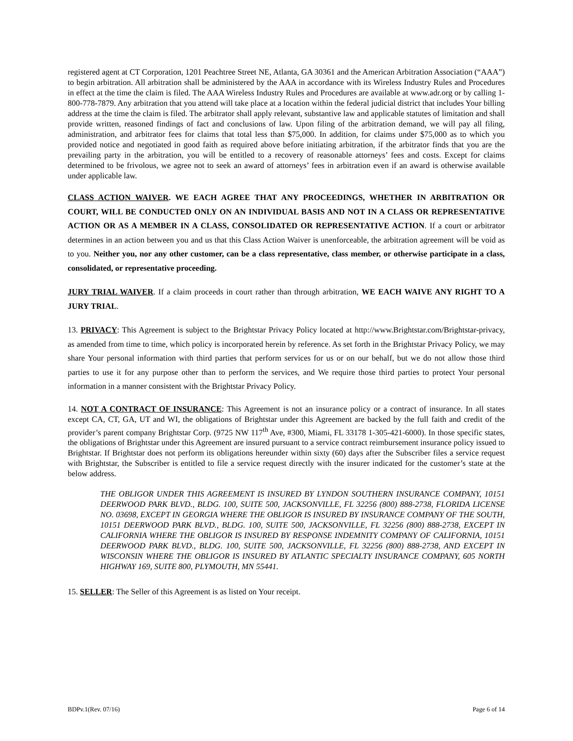registered agent at CT Corporation, 1201 Peachtree Street NE, Atlanta, GA 30361 and the American Arbitration Association (“AAA”) to begin arbitration. All arbitration shall be administered by the AAA in accordance with its Wireless Industry Rules and Procedures in effect at the time the claim is filed. The AAA Wireless Industry Rules and Procedures are available at www.adr.org or by calling 1-800-778-7879. Any arbitration that you attend will take place at a location within the federal judicial district that includes Your billing address at the time the claim is filed. The arbitrator shall apply relevant, substantive law and applicable statutes of limitation and shall provide written, reasoned findings of fact and conclusions of law. Upon filing of the arbitration demand, we will pay all filing, administration, and arbitrator fees for claims that total less than $75,000. In addition, for claims under $75,000 as to which you provided notice and negotiated in good faith as required above before initiating arbitration, if the arbitrator finds that you are the prevailing party in the arbitration, you will be entitled to a recovery of reasonable attorneys’ fees and costs. Except for claims determined to be frivolous, we agree not to seek an award of attorneys’ fees in arbitration even if an award is otherwise available under applicable law.
CLASS ACTION WAIVER. WE EACH AGREE THAT ANY PROCEEDINGS, WHETHER IN ARBITRATION OR COURT, WILL BE CONDUCTED ONLY ON AN INDIVIDUAL BASIS AND NOT IN A CLASS OR REPRESENTATIVE ACTION OR AS A MEMBER IN A CLASS, CONSOLIDATED OR REPRESENTATIVE ACTION. If a court or arbitrator determines in an action between you and us that this Class Action Waiver is unenforceable, the arbitration agreement will be void as to you. Neither you, nor any other customer, can be a class representative, class member, or otherwise participate in a class, consolidated, or representative proceeding.
JURY TRIAL WAIVER. If a claim proceeds in court rather than through arbitration, WE EACH WAIVE ANY RIGHT TO A JURY TRIAL.
13. PRIVACY: This Agreement is subject to the Brightstar Privacy Policy located at http://www.Brightstar.com/Brightstar-privacy, as amended from time to time, which policy is incorporated herein by reference. As set forth in the Brightstar Privacy Policy, we may share Your personal information with third parties that perform services for us or on our behalf, but we do not allow those third parties to use it for any purpose other than to perform the services, and We require those third parties to protect Your personal information in a manner consistent with the Brightstar Privacy Policy.
14. NOT A CONTRACT OF INSURANCE: This Agreement is not an insurance policy or a contract of insurance. In all states except CA, CT, GA, UT and WI, the obligations of Brightstar under this Agreement are backed by the full faith and credit of the provider’s parent company Brightstar Corp. (9725 NW 117<sup>th</sup> Ave, #300, Miami, FL 33178 1-305-421-6000). In those specific states, the obligations of Brightstar under this Agreement are insured pursuant to a service contract reimbursement insurance policy issued to Brightstar. If Brightstar does not perform its obligations hereunder within sixty (60) days after the Subscriber files a service request with Brightstar, the Subscriber is entitled to file a service request directly with the insurer indicated for the customer’s state at the below address.
THE OBLIGOR UNDER THIS AGREEMENT IS INSURED BY LYNDON SOUTHERN INSURANCE COMPANY, 10151 DEERWOOD PARK BLVD., BLDG. 100, SUITE 500, JACKSONVILLE, FL 32256 (800) 888-2738, FLORIDA LICENSE NO. 03698, EXCEPT IN GEORGIA WHERE THE OBLIGOR IS INSURED BY INSURANCE COMPANY OF THE SOUTH, 10151 DEERWOOD PARK BLVD., BLDG. 100, SUITE 500, JACKSONVILLE, FL 32256 (800) 888-2738, EXCEPT IN CALIFORNIA WHERE THE OBLIGOR IS INSURED BY RESPONSE INDEMNITY COMPANY OF CALIFORNIA, 10151 DEERWOOD PARK BLVD., BLDG. 100, SUITE 500, JACKSONVILLE, FL 32256 (800) 888-2738, AND EXCEPT IN WISCONSIN WHERE THE OBLIGOR IS INSURED BY ATLANTIC SPECIALTY INSURANCE COMPANY, 605 NORTH HIGHWAY 169, SUITE 800, PLYMOUTH, MN 55441.
15. SELLER: The Seller of this Agreement is as listed on Your receipt.
BDPv.1(Rev. 07/16) Page 6 of 14